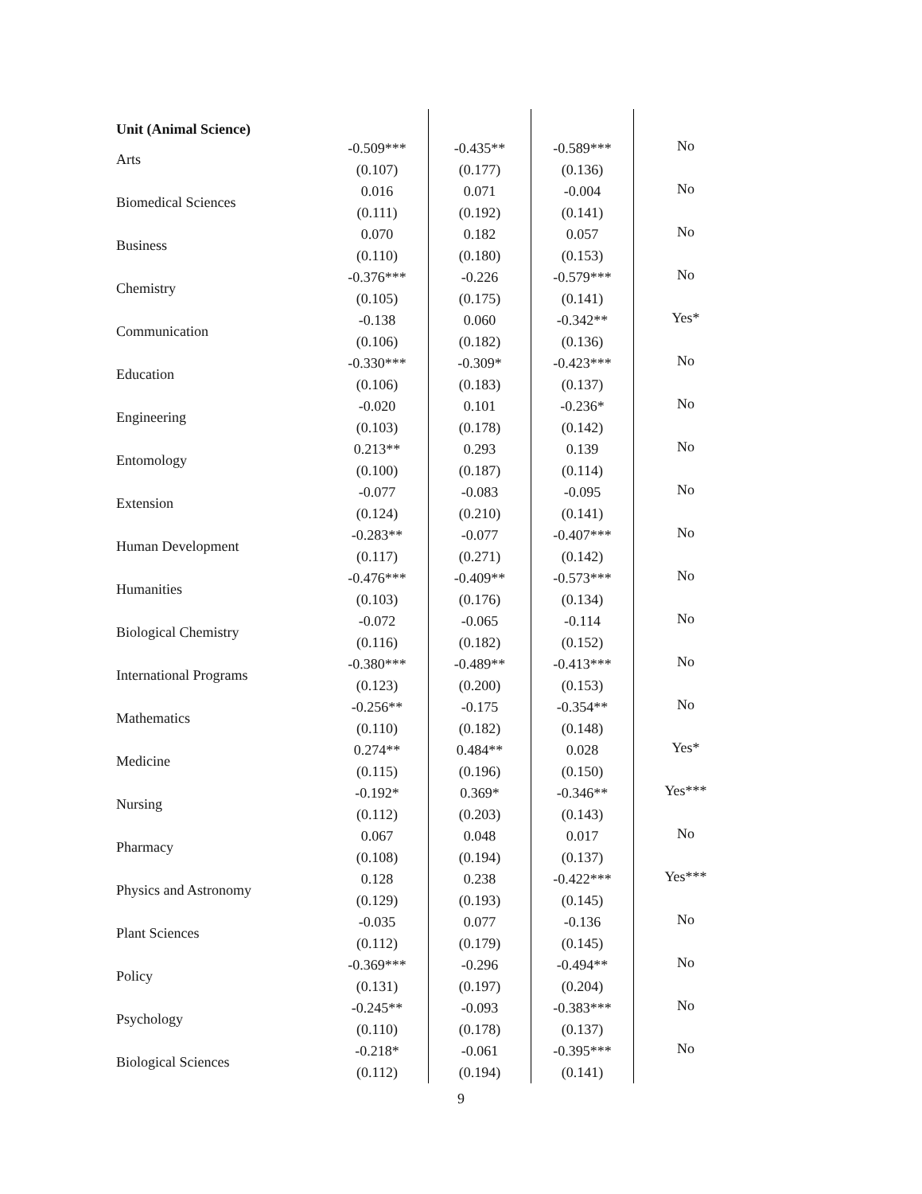| Unit (Animal Science) | | | | |
| Arts | -0.509*** | -0.435** | -0.589*** | No |
| | (0.107) | (0.177) | (0.136) | |
| Biomedical Sciences | 0.016 | 0.071 | -0.004 | No |
| | (0.111) | (0.192) | (0.141) | |
| Business | 0.070 | 0.182 | 0.057 | No |
| | (0.110) | (0.180) | (0.153) | |
| Chemistry | -0.376*** | -0.226 | -0.579*** | No |
| | (0.105) | (0.175) | (0.141) | |
| Communication | -0.138 | 0.060 | -0.342** | Yes* |
| | (0.106) | (0.182) | (0.136) | |
| Education | -0.330*** | -0.309* | -0.423*** | No |
| | (0.106) | (0.183) | (0.137) | |
| Engineering | -0.020 | 0.101 | -0.236* | No |
| | (0.103) | (0.178) | (0.142) | |
| Entomology | 0.213** | 0.293 | 0.139 | No |
| | (0.100) | (0.187) | (0.114) | |
| Extension | -0.077 | -0.083 | -0.095 | No |
| | (0.124) | (0.210) | (0.141) | |
| Human Development | -0.283** | -0.077 | -0.407*** | No |
| | (0.117) | (0.271) | (0.142) | |
| Humanities | -0.476*** | -0.409** | -0.573*** | No |
| | (0.103) | (0.176) | (0.134) | |
| Biological Chemistry | -0.072 | -0.065 | -0.114 | No |
| | (0.116) | (0.182) | (0.152) | |
| International Programs | -0.380*** | -0.489** | -0.413*** | No |
| | (0.123) | (0.200) | (0.153) | |
| Mathematics | -0.256** | -0.175 | -0.354** | No |
| | (0.110) | (0.182) | (0.148) | |
| Medicine | 0.274** | 0.484** | 0.028 | Yes* |
| | (0.115) | (0.196) | (0.150) | |
| Nursing | -0.192* | 0.369* | -0.346** | Yes*** |
| | (0.112) | (0.203) | (0.143) | |
| Pharmacy | 0.067 | 0.048 | 0.017 | No |
| | (0.108) | (0.194) | (0.137) | |
| Physics and Astronomy | 0.128 | 0.238 | -0.422*** | Yes*** |
| | (0.129) | (0.193) | (0.145) | |
| Plant Sciences | -0.035 | 0.077 | -0.136 | No |
| | (0.112) | (0.179) | (0.145) | |
| Policy | -0.369*** | -0.296 | -0.494** | No |
| | (0.131) | (0.197) | (0.204) | |
| Psychology | -0.245** | -0.093 | -0.383*** | No |
| | (0.110) | (0.178) | (0.137) | |
| Biological Sciences | -0.218* | -0.061 | -0.395*** | No |
| | (0.112) | (0.194) | (0.141) | |
9